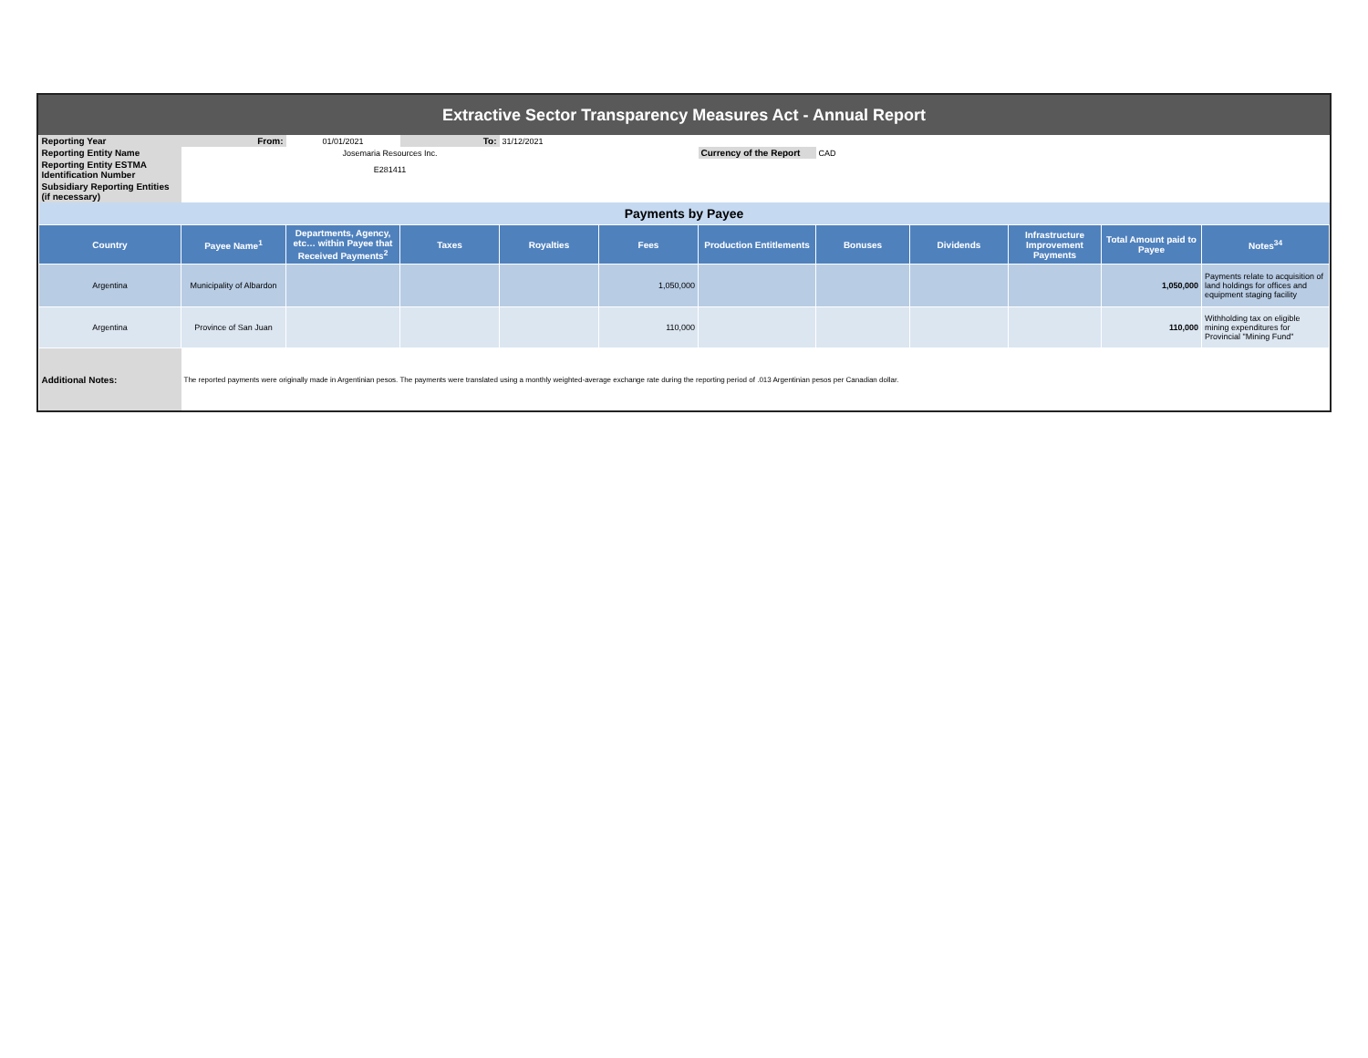Extractive Sector Transparency Measures Act - Annual Report
| Reporting Year | From: | 01/01/2021 | To: | 31/12/2021 | | | | | | | |
| Reporting Entity Name | Josemaria Resources Inc. | | | | | Currency of the Report | CAD | | | | |
| Reporting Entity ESTMA Identification Number | E281411 | | | | | | | | | | |
| Subsidiary Reporting Entities (if necessary) | | | | | | | | | | | |
| Payments by Payee | | | | | | | | | | | |
| Country | Payee Name<sup>1</sup> | Departments, Agency, etc… within Payee that Received Payments<sup>2</sup> | Taxes | Royalties | Fees | Production Entitlements | Bonuses | Dividends | Infrastructure Improvement Payments | Total Amount paid to Payee | Notes<sup>34</sup> |
| Argentina | Municipality of Albardon | | | | 1,050,000 | | | | | 1,050,000 | Payments relate to acquisition of land holdings for offices and equipment staging facility |
| Argentina | Province of San Juan | | | | 110,000 | | | | | 110,000 | Withholding tax on eligible mining expenditures for Provincial "Mining Fund" |
| Additional Notes: | The reported payments were originally made in Argentinian pesos. The payments were translated using a monthly weighted-average exchange rate during the reporting period of .013 Argentinian pesos per Canadian dollar. | | | | | | | | | | |